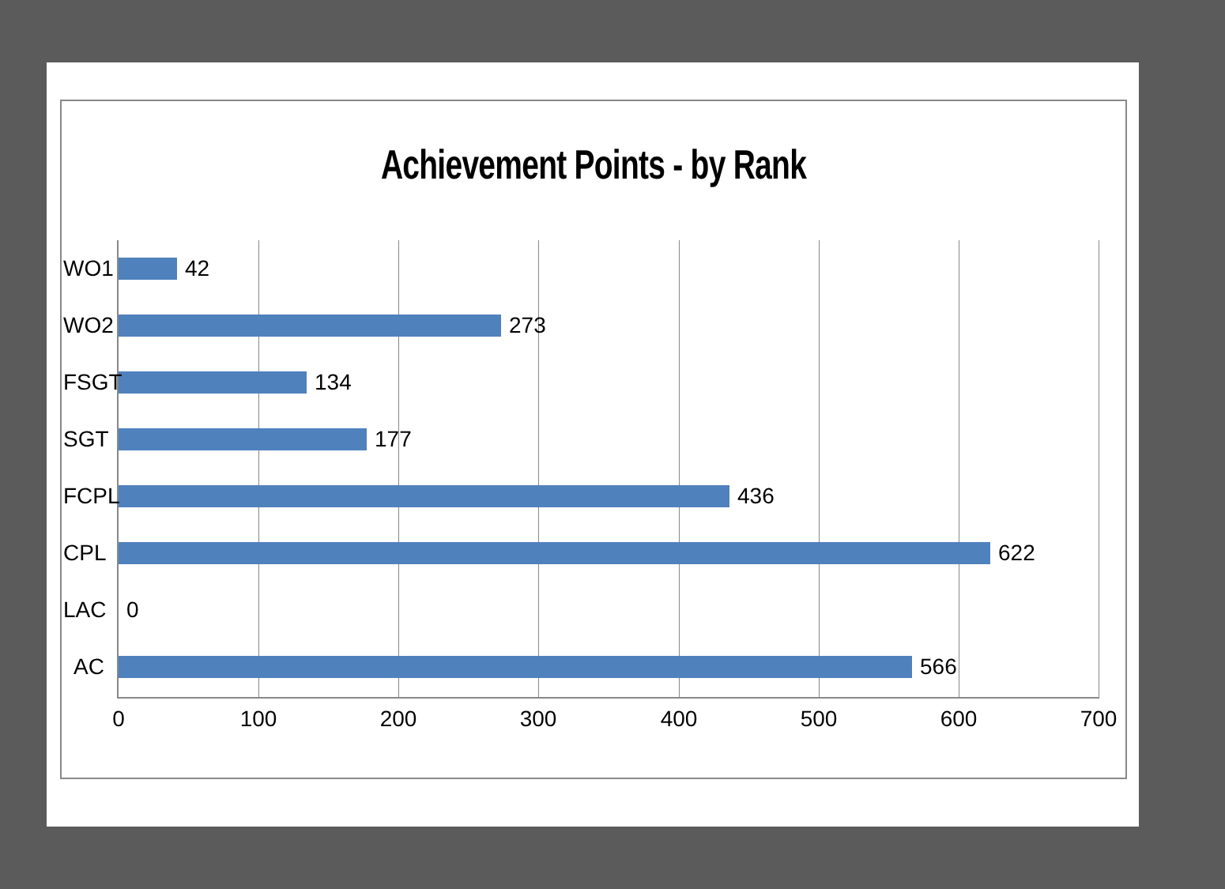Achievement Points - by Rank
WO1
42
WO2
273
FSGT
134
SGT
177
FCPL
436
CPL
622
LAC
0
AC
566
0 100 200 300 400 500 600 700